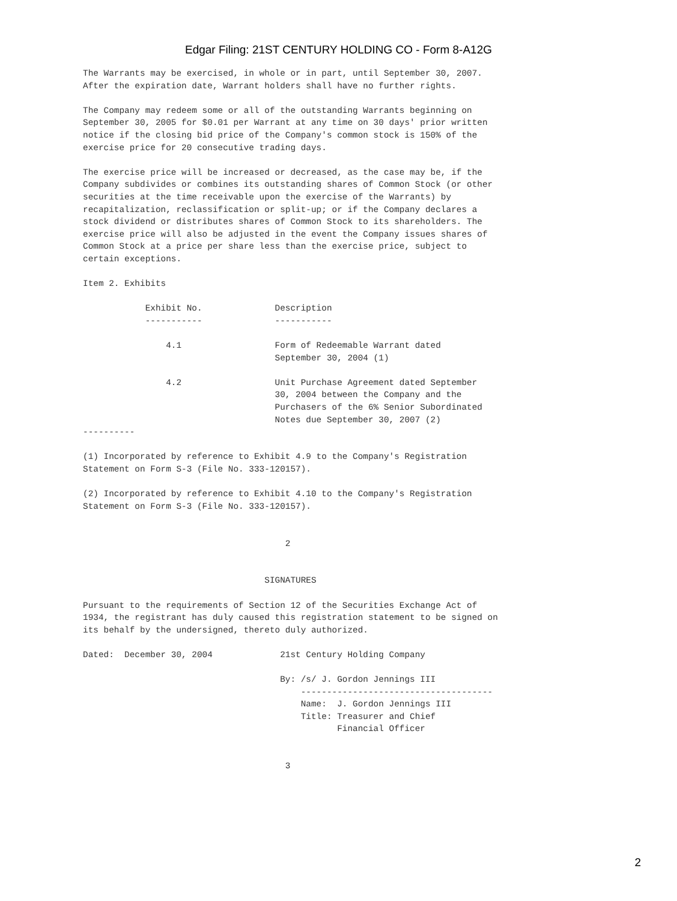Edgar Filing: 21ST CENTURY HOLDING CO - Form 8-A12G
The Warrants may be exercised, in whole or in part, until September 30, 2007.
After the expiration date, Warrant holders shall have no further rights.

The Company may redeem some or all of the outstanding Warrants beginning on
September 30, 2005 for $0.01 per Warrant at any time on 30 days' prior written
notice if the closing bid price of the Company's common stock is 150% of the
exercise price for 20 consecutive trading days.

The exercise price will be increased or decreased, as the case may be, if the
Company subdivides or combines its outstanding shares of Common Stock (or other
securities at the time receivable upon the exercise of the Warrants) by
recapitalization, reclassification or split-up; or if the Company declares a
stock dividend or distributes shares of Common Stock to its shareholders. The
exercise price will also be adjusted in the event the Company issues shares of
Common Stock at a price per share less than the exercise price, subject to
certain exceptions.

Item 2. Exhibits

            Exhibit No.              Description
            -----------              -----------

                4.1                  Form of Redeemable Warrant dated
                                     September 30, 2004 (1)

                4.2                  Unit Purchase Agreement dated September
                                     30, 2004 between the Company and the
                                     Purchasers of the 6% Senior Subordinated
                                     Notes due September 30, 2007 (2)
----------

(1) Incorporated by reference to Exhibit 4.9 to the Company's Registration
Statement on Form S-3 (File No. 333-120157).

(2) Incorporated by reference to Exhibit 4.10 to the Company's Registration
Statement on Form S-3 (File No. 333-120157).


                                       2


                                   SIGNATURES

Pursuant to the requirements of Section 12 of the Securities Exchange Act of
1934, the registrant has duly caused this registration statement to be signed on
its behalf by the undersigned, thereto duly authorized.

Dated:  December 30, 2004             21st Century Holding Company

                                      By: /s/ J. Gordon Jennings III
                                          -------------------------------------
                                          Name:  J. Gordon Jennings III
                                          Title: Treasurer and Chief
                                                 Financial Officer


                                       3
2